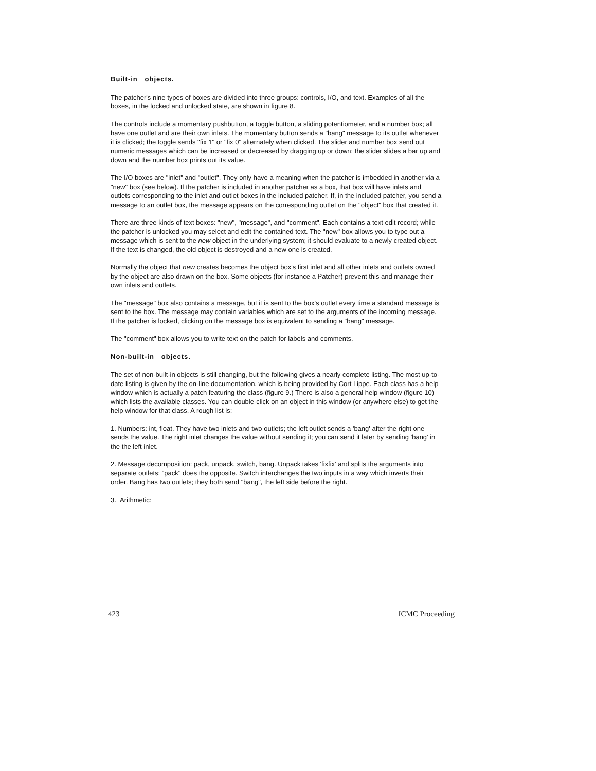Built-in objects.
The patcher's nine types of boxes are divided into three groups: controls, I/O, and text. Examples of all the boxes, in the locked and unlocked state, are shown in figure 8.
The controls include a momentary pushbutton, a toggle button, a sliding potentiometer, and a number box; all have one outlet and are their own inlets. The momentary button sends a "bang" message to its outlet whenever it is clicked; the toggle sends "fix 1" or "fix 0" alternately when clicked. The slider and number box send out numeric messages which can be increased or decreased by dragging up or down; the slider slides a bar up and down and the number box prints out its value.
The I/O boxes are "inlet" and "outlet". They only have a meaning when the patcher is imbedded in another via a "new" box (see below). If the patcher is included in another patcher as a box, that box will have inlets and outlets corresponding to the inlet and outlet boxes in the included patcher. If, in the included patcher, you send a message to an outlet box, the message appears on the corresponding outlet on the "object" box that created it.
There are three kinds of text boxes: "new", "message", and "comment". Each contains a text edit record; while the patcher is unlocked you may select and edit the contained text. The "new" box allows you to type out a message which is sent to the new object in the underlying system; it should evaluate to a newly created object. If the text is changed, the old object is destroyed and a new one is created.
Normally the object that new creates becomes the object box's first inlet and all other inlets and outlets owned by the object are also drawn on the box. Some objects (for instance a Patcher) prevent this and manage their own inlets and outlets.
The "message" box also contains a message, but it is sent to the box's outlet every time a standard message is sent to the box. The message may contain variables which are set to the arguments of the incoming message. If the patcher is locked, clicking on the message box is equivalent to sending a "bang" message.
The "comment" box allows you to write text on the patch for labels and comments.
Non-built-in objects.
The set of non-built-in objects is still changing, but the following gives a nearly complete listing. The most up-to-date listing is given by the on-line documentation, which is being provided by Cort Lippe. Each class has a help window which is actually a patch featuring the class (figure 9.) There is also a general help window (figure 10) which lists the available classes. You can double-click on an object in this window (or anywhere else) to get the help window for that class. A rough list is:
1. Numbers: int, float. They have two inlets and two outlets; the left outlet sends a 'bang' after the right one sends the value. The right inlet changes the value without sending it; you can send it later by sending 'bang' in the the left inlet.
2. Message decomposition: pack, unpack, switch, bang. Unpack takes 'fixfix' and splits the arguments into separate outlets; "pack" does the opposite. Switch interchanges the two inputs in a way which inverts their order. Bang has two outlets; they both send "bang", the left side before the right.
3. Arithmetic:
423 ICMC Proceeding